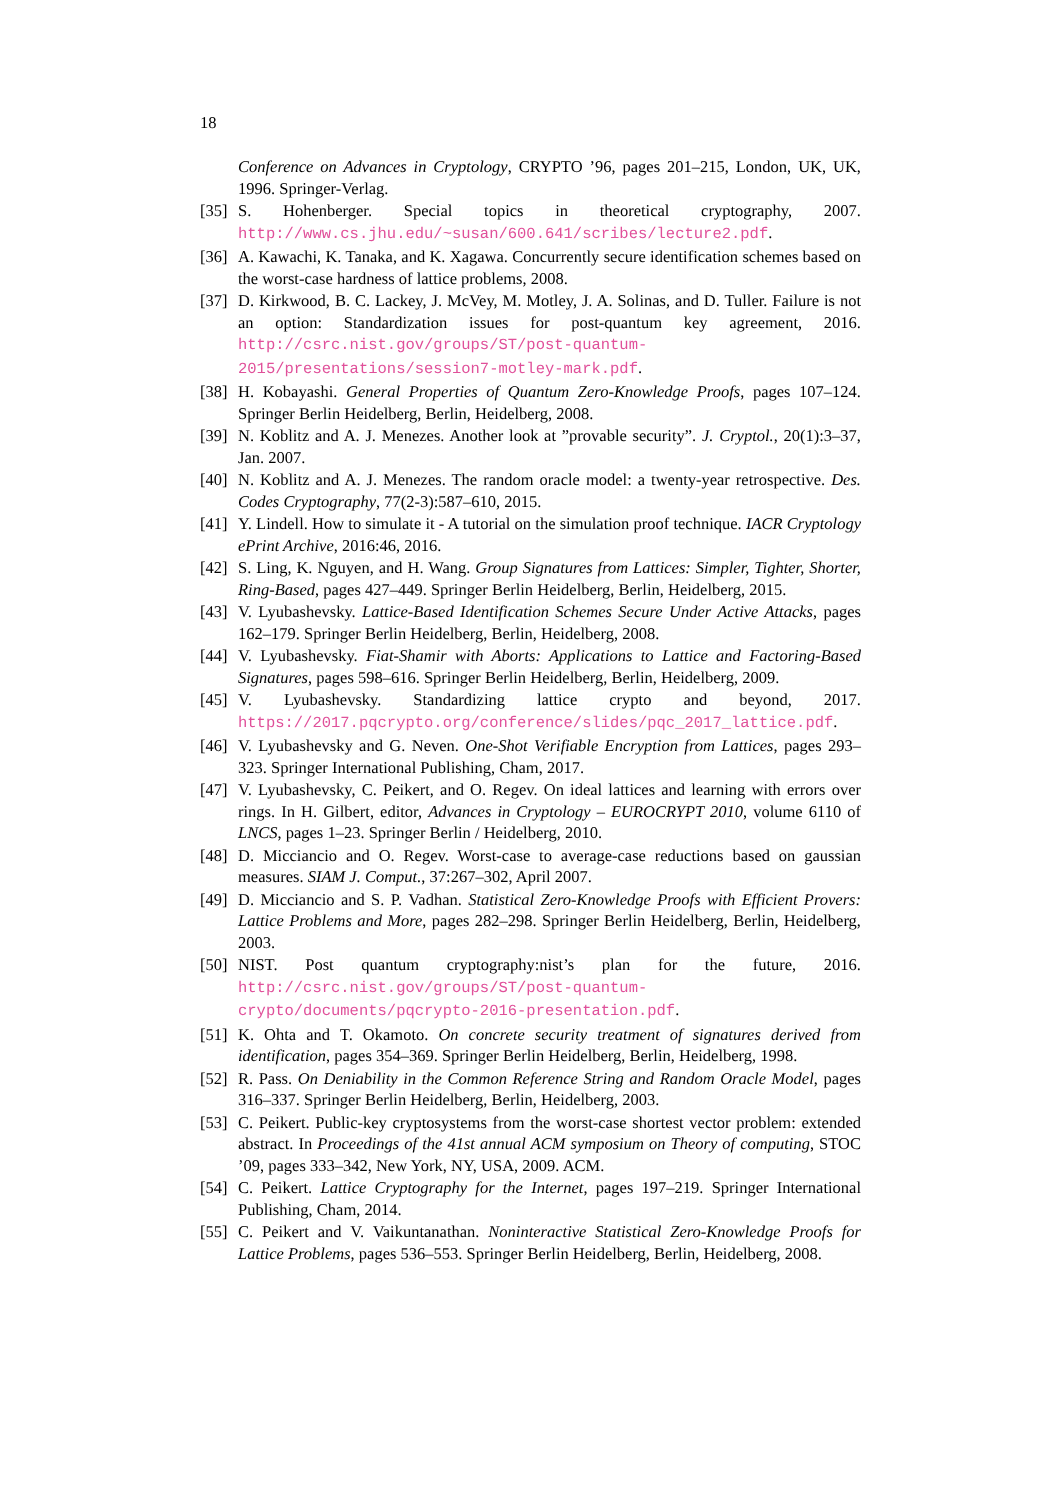18
Conference on Advances in Cryptology, CRYPTO ’96, pages 201–215, London, UK, UK, 1996. Springer-Verlag.
[35] S. Hohenberger. Special topics in theoretical cryptography, 2007. http://www.cs.jhu.edu/~susan/600.641/scribes/lecture2.pdf.
[36] A. Kawachi, K. Tanaka, and K. Xagawa. Concurrently secure identification schemes based on the worst-case hardness of lattice problems, 2008.
[37] D. Kirkwood, B. C. Lackey, J. McVey, M. Motley, J. A. Solinas, and D. Tuller. Failure is not an option: Standardization issues for post-quantum key agreement, 2016. http://csrc.nist.gov/groups/ST/post-quantum-2015/presentations/session7-motley-mark.pdf.
[38] H. Kobayashi. General Properties of Quantum Zero-Knowledge Proofs, pages 107–124. Springer Berlin Heidelberg, Berlin, Heidelberg, 2008.
[39] N. Koblitz and A. J. Menezes. Another look at ”provable security”. J. Cryptol., 20(1):3–37, Jan. 2007.
[40] N. Koblitz and A. J. Menezes. The random oracle model: a twenty-year retrospective. Des. Codes Cryptography, 77(2-3):587–610, 2015.
[41] Y. Lindell. How to simulate it - A tutorial on the simulation proof technique. IACR Cryptology ePrint Archive, 2016:46, 2016.
[42] S. Ling, K. Nguyen, and H. Wang. Group Signatures from Lattices: Simpler, Tighter, Shorter, Ring-Based, pages 427–449. Springer Berlin Heidelberg, Berlin, Heidelberg, 2015.
[43] V. Lyubashevsky. Lattice-Based Identification Schemes Secure Under Active Attacks, pages 162–179. Springer Berlin Heidelberg, Berlin, Heidelberg, 2008.
[44] V. Lyubashevsky. Fiat-Shamir with Aborts: Applications to Lattice and Factoring-Based Signatures, pages 598–616. Springer Berlin Heidelberg, Berlin, Heidelberg, 2009.
[45] V. Lyubashevsky. Standardizing lattice crypto and beyond, 2017. https://2017.pqcrypto.org/conference/slides/pqc_2017_lattice.pdf.
[46] V. Lyubashevsky and G. Neven. One-Shot Verifiable Encryption from Lattices, pages 293–323. Springer International Publishing, Cham, 2017.
[47] V. Lyubashevsky, C. Peikert, and O. Regev. On ideal lattices and learning with errors over rings. In H. Gilbert, editor, Advances in Cryptology – EUROCRYPT 2010, volume 6110 of LNCS, pages 1–23. Springer Berlin / Heidelberg, 2010.
[48] D. Micciancio and O. Regev. Worst-case to average-case reductions based on gaussian measures. SIAM J. Comput., 37:267–302, April 2007.
[49] D. Micciancio and S. P. Vadhan. Statistical Zero-Knowledge Proofs with Efficient Provers: Lattice Problems and More, pages 282–298. Springer Berlin Heidelberg, Berlin, Heidelberg, 2003.
[50] NIST. Post quantum cryptography:nist’s plan for the future, 2016. http://csrc.nist.gov/groups/ST/post-quantum-crypto/documents/pqcrypto-2016-presentation.pdf.
[51] K. Ohta and T. Okamoto. On concrete security treatment of signatures derived from identification, pages 354–369. Springer Berlin Heidelberg, Berlin, Heidelberg, 1998.
[52] R. Pass. On Deniability in the Common Reference String and Random Oracle Model, pages 316–337. Springer Berlin Heidelberg, Berlin, Heidelberg, 2003.
[53] C. Peikert. Public-key cryptosystems from the worst-case shortest vector problem: extended abstract. In Proceedings of the 41st annual ACM symposium on Theory of computing, STOC ’09, pages 333–342, New York, NY, USA, 2009. ACM.
[54] C. Peikert. Lattice Cryptography for the Internet, pages 197–219. Springer International Publishing, Cham, 2014.
[55] C. Peikert and V. Vaikuntanathan. Noninteractive Statistical Zero-Knowledge Proofs for Lattice Problems, pages 536–553. Springer Berlin Heidelberg, Berlin, Heidelberg, 2008.